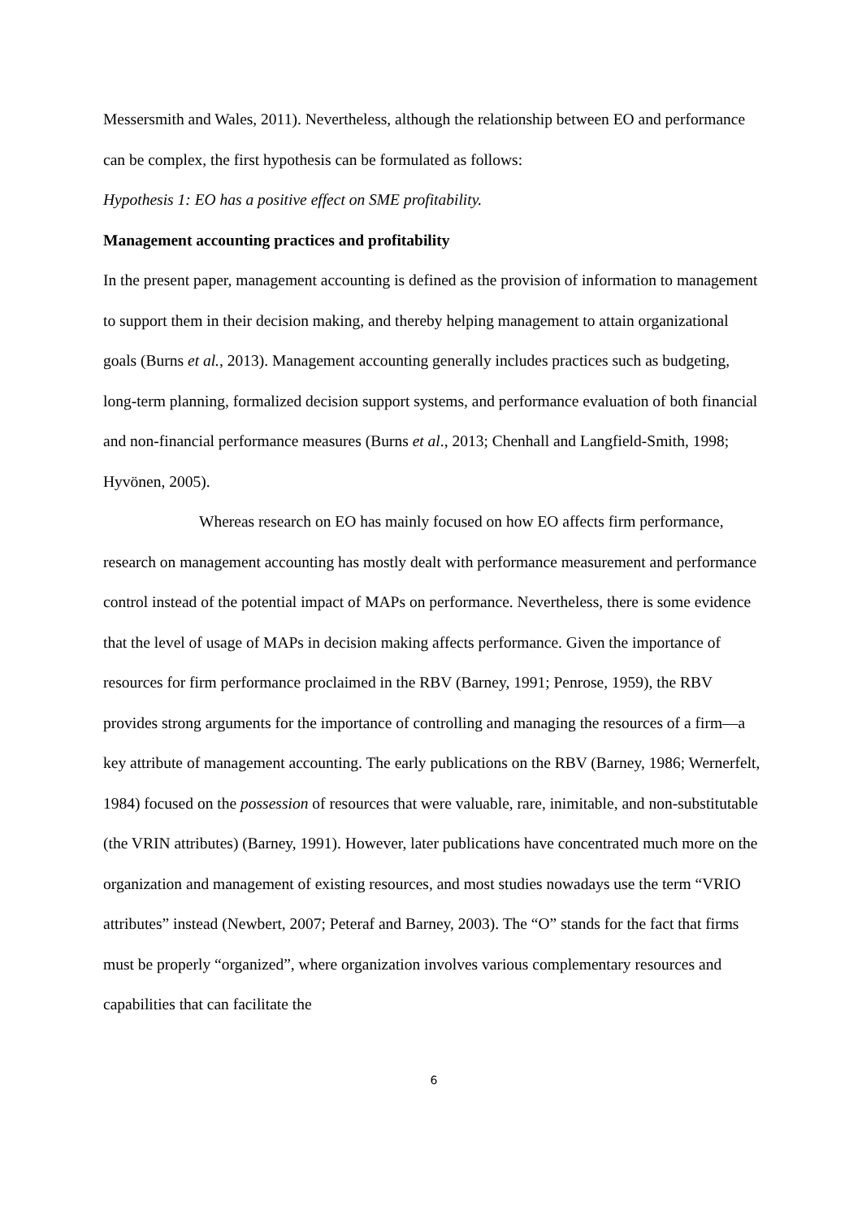Messersmith and Wales, 2011). Nevertheless, although the relationship between EO and performance can be complex, the first hypothesis can be formulated as follows:
Hypothesis 1: EO has a positive effect on SME profitability.
Management accounting practices and profitability
In the present paper, management accounting is defined as the provision of information to management to support them in their decision making, and thereby helping management to attain organizational goals (Burns et al., 2013). Management accounting generally includes practices such as budgeting, long-term planning, formalized decision support systems, and performance evaluation of both financial and non-financial performance measures (Burns et al., 2013; Chenhall and Langfield-Smith, 1998; Hyvönen, 2005).
Whereas research on EO has mainly focused on how EO affects firm performance, research on management accounting has mostly dealt with performance measurement and performance control instead of the potential impact of MAPs on performance. Nevertheless, there is some evidence that the level of usage of MAPs in decision making affects performance. Given the importance of resources for firm performance proclaimed in the RBV (Barney, 1991; Penrose, 1959), the RBV provides strong arguments for the importance of controlling and managing the resources of a firm—a key attribute of management accounting. The early publications on the RBV (Barney, 1986; Wernerfelt, 1984) focused on the possession of resources that were valuable, rare, inimitable, and non-substitutable (the VRIN attributes) (Barney, 1991). However, later publications have concentrated much more on the organization and management of existing resources, and most studies nowadays use the term “VRIO attributes” instead (Newbert, 2007; Peteraf and Barney, 2003). The “O” stands for the fact that firms must be properly “organized”, where organization involves various complementary resources and capabilities that can facilitate the
6